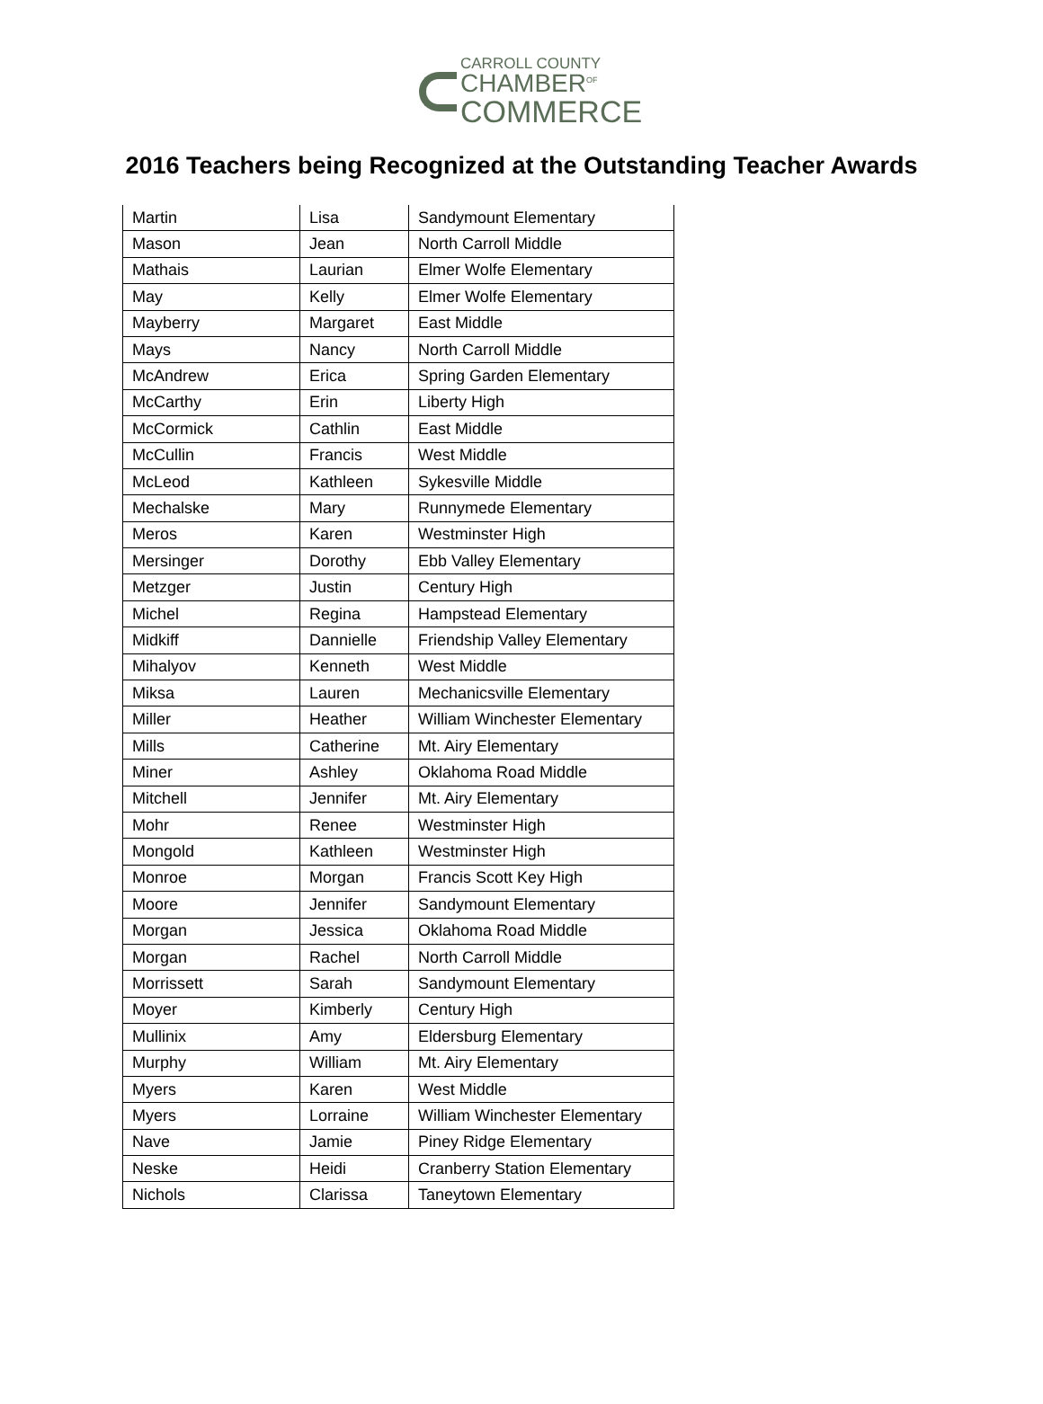CARROLL COUNTY
CHAMBER<sup>OF</sup>
COMMERCE
2016 Teachers being Recognized at the Outstanding Teacher Awards
| Martin | Lisa | Sandymount Elementary |
| Mason | Jean | North Carroll Middle |
| Mathais | Laurian | Elmer Wolfe Elementary |
| May | Kelly | Elmer Wolfe Elementary |
| Mayberry | Margaret | East Middle |
| Mays | Nancy | North Carroll Middle |
| McAndrew | Erica | Spring Garden Elementary |
| McCarthy | Erin | Liberty High |
| McCormick | Cathlin | East Middle |
| McCullin | Francis | West Middle |
| McLeod | Kathleen | Sykesville Middle |
| Mechalske | Mary | Runnymede Elementary |
| Meros | Karen | Westminster High |
| Mersinger | Dorothy | Ebb Valley Elementary |
| Metzger | Justin | Century High |
| Michel | Regina | Hampstead Elementary |
| Midkiff | Dannielle | Friendship Valley Elementary |
| Mihalyov | Kenneth | West Middle |
| Miksa | Lauren | Mechanicsville Elementary |
| Miller | Heather | William Winchester Elementary |
| Mills | Catherine | Mt. Airy Elementary |
| Miner | Ashley | Oklahoma Road Middle |
| Mitchell | Jennifer | Mt. Airy Elementary |
| Mohr | Renee | Westminster High |
| Mongold | Kathleen | Westminster High |
| Monroe | Morgan | Francis Scott Key High |
| Moore | Jennifer | Sandymount Elementary |
| Morgan | Jessica | Oklahoma Road Middle |
| Morgan | Rachel | North Carroll Middle |
| Morrissett | Sarah | Sandymount Elementary |
| Moyer | Kimberly | Century High |
| Mullinix | Amy | Eldersburg Elementary |
| Murphy | William | Mt. Airy Elementary |
| Myers | Karen | West Middle |
| Myers | Lorraine | William Winchester Elementary |
| Nave | Jamie | Piney Ridge Elementary |
| Neske | Heidi | Cranberry Station Elementary |
| Nichols | Clarissa | Taneytown Elementary |